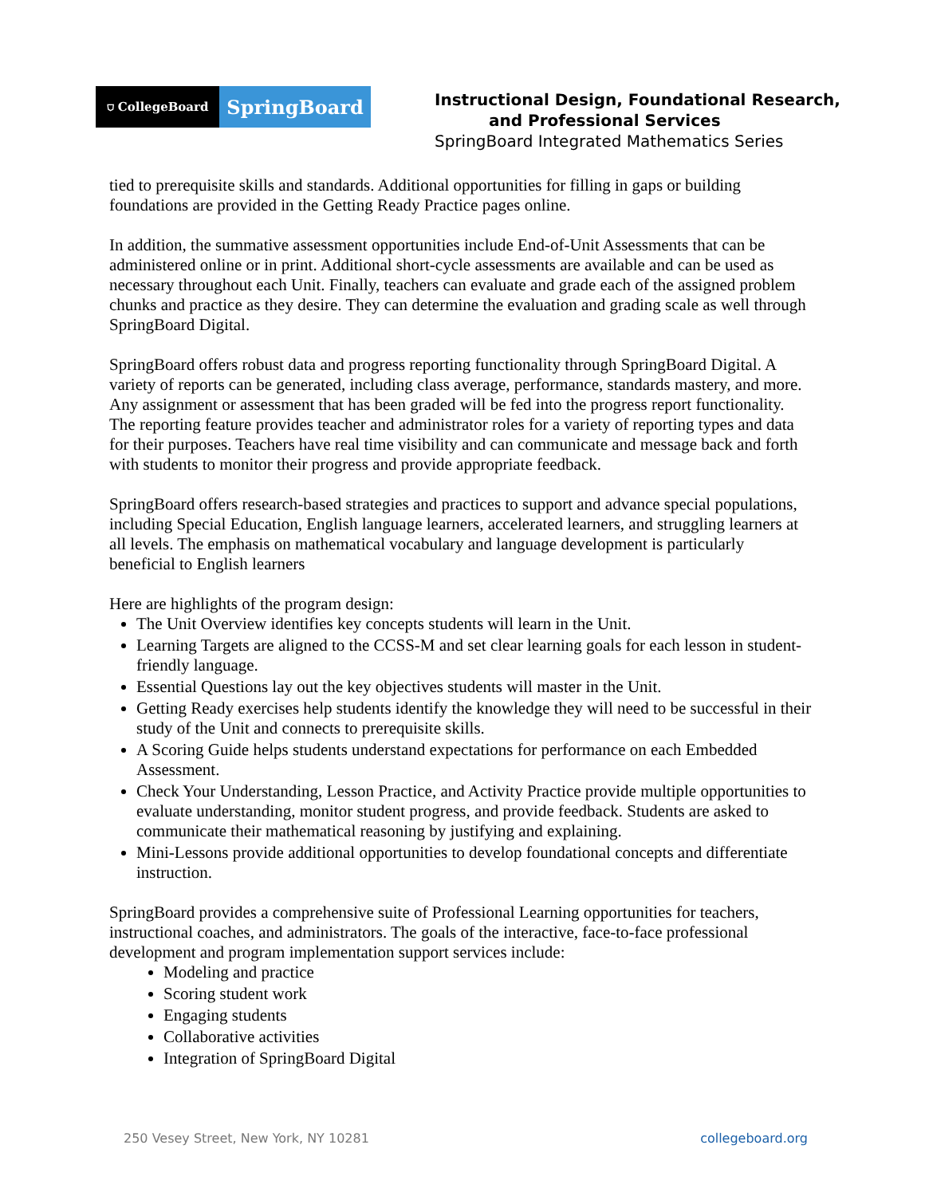⛉ CollegeBoard
SpringBoard
Instructional Design, Foundational Research,
and Professional Services
SpringBoard Integrated Mathematics Series
tied to prerequisite skills and standards. Additional opportunities for filling in gaps or building foundations are provided in the Getting Ready Practice pages online.
In addition, the summative assessment opportunities include End-of-Unit Assessments that can be administered online or in print. Additional short-cycle assessments are available and can be used as necessary throughout each Unit. Finally, teachers can evaluate and grade each of the assigned problem chunks and practice as they desire. They can determine the evaluation and grading scale as well through SpringBoard Digital.
SpringBoard offers robust data and progress reporting functionality through SpringBoard Digital. A variety of reports can be generated, including class average, performance, standards mastery, and more. Any assignment or assessment that has been graded will be fed into the progress report functionality. The reporting feature provides teacher and administrator roles for a variety of reporting types and data for their purposes. Teachers have real time visibility and can communicate and message back and forth with students to monitor their progress and provide appropriate feedback.
SpringBoard offers research-based strategies and practices to support and advance special populations, including Special Education, English language learners, accelerated learners, and struggling learners at all levels. The emphasis on mathematical vocabulary and language development is particularly beneficial to English learners
Here are highlights of the program design:
The Unit Overview identifies key concepts students will learn in the Unit.
Learning Targets are aligned to the CCSS-M and set clear learning goals for each lesson in student-friendly language.
Essential Questions lay out the key objectives students will master in the Unit.
Getting Ready exercises help students identify the knowledge they will need to be successful in their study of the Unit and connects to prerequisite skills.
A Scoring Guide helps students understand expectations for performance on each Embedded Assessment.
Check Your Understanding, Lesson Practice, and Activity Practice provide multiple opportunities to evaluate understanding, monitor student progress, and provide feedback. Students are asked to communicate their mathematical reasoning by justifying and explaining.
Mini-Lessons provide additional opportunities to develop foundational concepts and differentiate instruction.
SpringBoard provides a comprehensive suite of Professional Learning opportunities for teachers, instructional coaches, and administrators. The goals of the interactive, face-to-face professional development and program implementation support services include:
Modeling and practice
Scoring student work
Engaging students
Collaborative activities
Integration of SpringBoard Digital
250 Vesey Street, New York, NY 10281 collegeboard.org